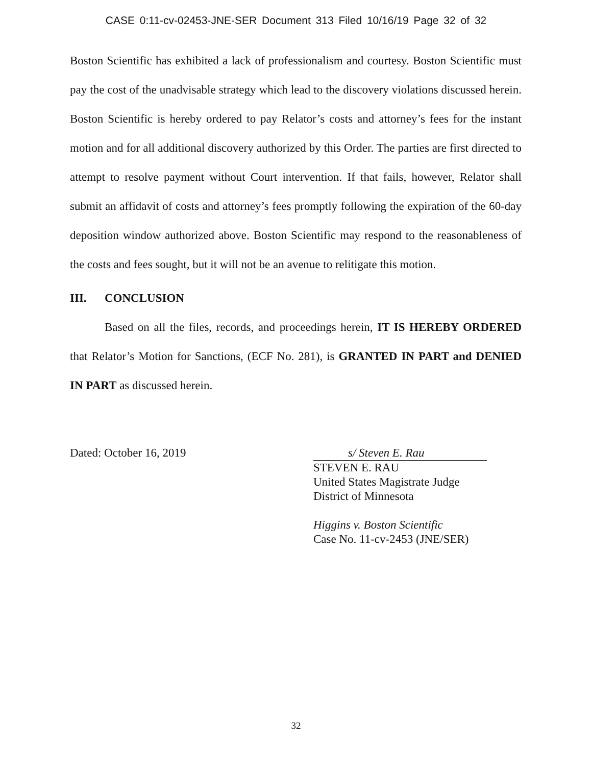CASE 0:11-cv-02453-JNE-SER Document 313 Filed 10/16/19 Page 32 of 32
Boston Scientific has exhibited a lack of professionalism and courtesy. Boston Scientific must pay the cost of the unadvisable strategy which lead to the discovery violations discussed herein. Boston Scientific is hereby ordered to pay Relator’s costs and attorney’s fees for the instant motion and for all additional discovery authorized by this Order. The parties are first directed to attempt to resolve payment without Court intervention. If that fails, however, Relator shall submit an affidavit of costs and attorney’s fees promptly following the expiration of the 60-day deposition window authorized above. Boston Scientific may respond to the reasonableness of the costs and fees sought, but it will not be an avenue to relitigate this motion.
III. CONCLUSION
Based on all the files, records, and proceedings herein, IT IS HEREBY ORDERED that Relator’s Motion for Sanctions, (ECF No. 281), is GRANTED IN PART and DENIED IN PART as discussed herein.
Dated: October 16, 2019 s/ Steven E. Rau
STEVEN E. RAU
United States Magistrate Judge
District of Minnesota
Higgins v. Boston Scientific
Case No. 11-cv-2453 (JNE/SER)
32